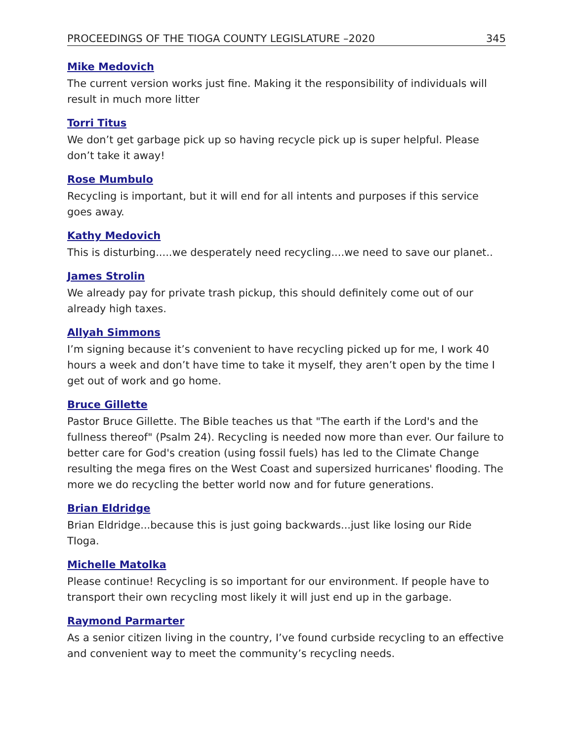PROCEEDINGS OF THE TIOGA COUNTY LEGISLATURE –2020 345
Mike Medovich
The current version works just fine. Making it the responsibility of individuals will result in much more litter
Torri Titus
We don’t get garbage pick up so having recycle pick up is super helpful. Please don’t take it away!
Rose Mumbulo
Recycling is important, but it will end for all intents and purposes if this service goes away.
Kathy Medovich
This is disturbing.....we desperately need recycling....we need to save our planet..
James Strolin
We already pay for private trash pickup, this should definitely come out of our already high taxes.
Allyah Simmons
I’m signing because it’s convenient to have recycling picked up for me, I work 40 hours a week and don’t have time to take it myself, they aren’t open by the time I get out of work and go home.
Bruce Gillette
Pastor Bruce Gillette. The Bible teaches us that "The earth if the Lord's and the fullness thereof" (Psalm 24). Recycling is needed now more than ever. Our failure to better care for God's creation (using fossil fuels) has led to the Climate Change resulting the mega fires on the West Coast and supersized hurricanes' flooding. The more we do recycling the better world now and for future generations.
Brian Eldridge
Brian Eldridge...because this is just going backwards...just like losing our Ride TIoga.
Michelle Matolka
Please continue! Recycling is so important for our environment. If people have to transport their own recycling most likely it will just end up in the garbage.
Raymond Parmarter
As a senior citizen living in the country, I’ve found curbside recycling to an effective and convenient way to meet the community’s recycling needs.